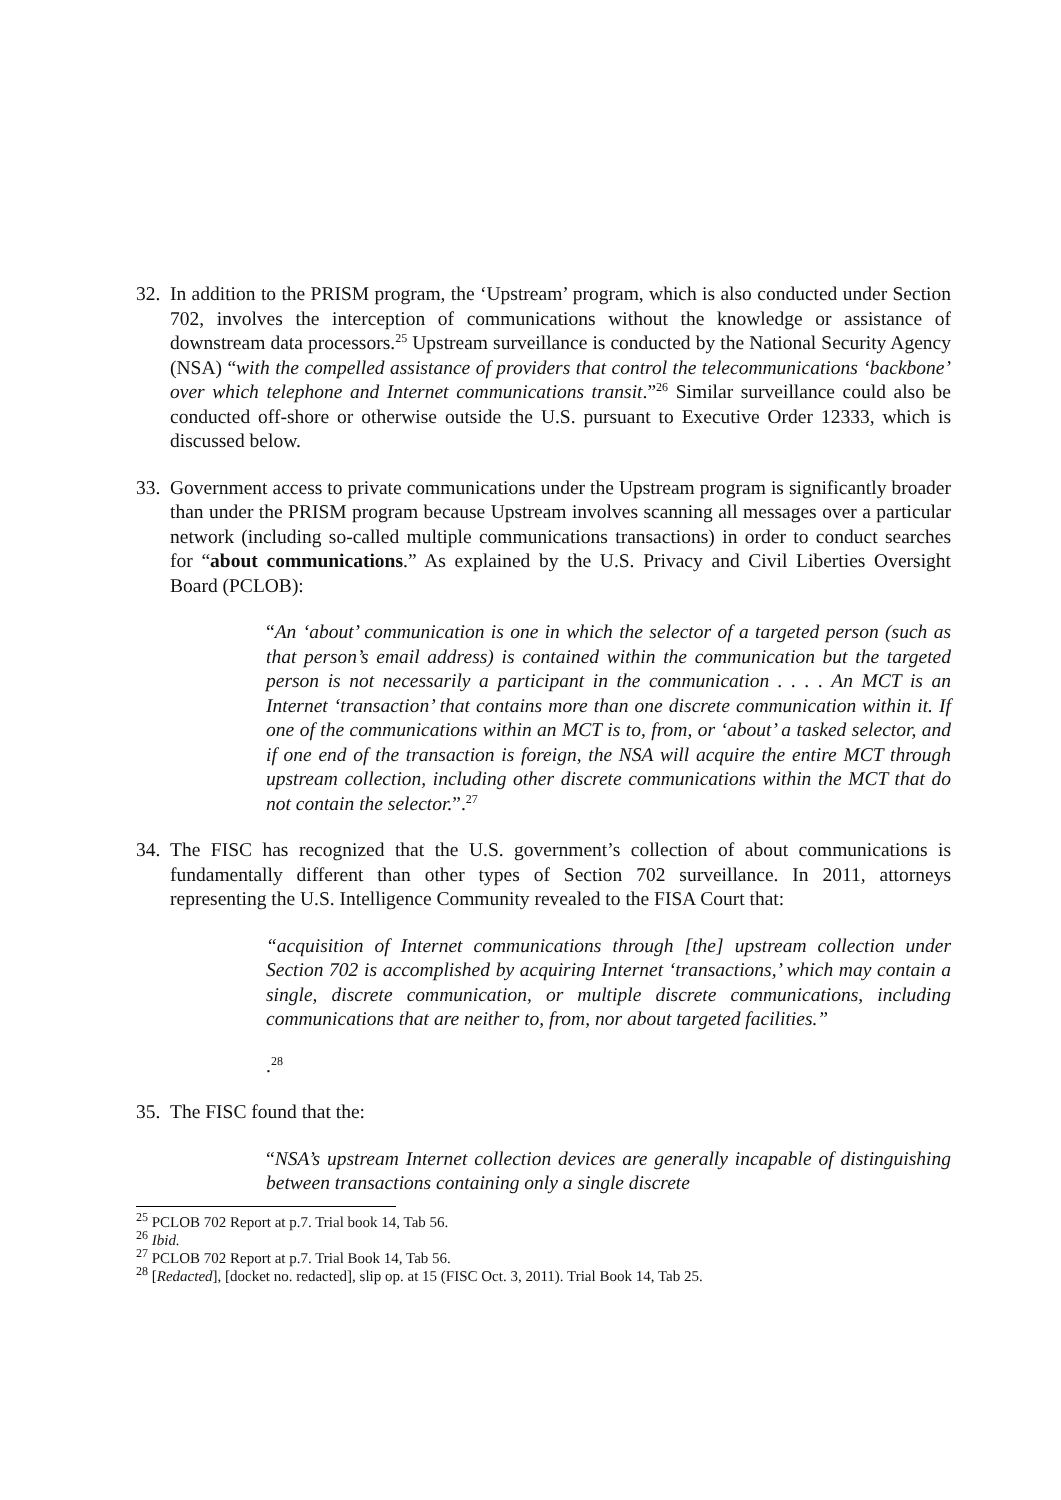32.
In addition to the PRISM program, the ‘Upstream’ program, which is also conducted under Section 702, involves the interception of communications without the knowledge or assistance of downstream data processors.<sup>25</sup> Upstream surveillance is conducted by the National Security Agency (NSA) “with the compelled assistance of providers that control the telecommunications ‘backbone’ over which telephone and Internet communications transit.”<sup>26</sup> Similar surveillance could also be conducted off-shore or otherwise outside the U.S. pursuant to Executive Order 12333, which is discussed below.
33.
Government access to private communications under the Upstream program is significantly broader than under the PRISM program because Upstream involves scanning all messages over a particular network (including so-called multiple communications transactions) in order to conduct searches for “about communications.” As explained by the U.S. Privacy and Civil Liberties Oversight Board (PCLOB):
“An ‘about’ communication is one in which the selector of a targeted person (such as that person’s email address) is contained within the communication but the targeted person is not necessarily a participant in the communication . . . . An MCT is an Internet ‘transaction’ that contains more than one discrete communication within it. If one of the communications within an MCT is to, from, or ‘about’ a tasked selector, and if one end of the transaction is foreign, the NSA will acquire the entire MCT through upstream collection, including other discrete communications within the MCT that do not contain the selector.”.<sup>27</sup>
34.
The FISC has recognized that the U.S. government’s collection of about communications is fundamentally different than other types of Section 702 surveillance. In 2011, attorneys representing the U.S. Intelligence Community revealed to the FISA Court that:
“acquisition of Internet communications through [the] upstream collection under Section 702 is accomplished by acquiring Internet ‘transactions,’ which may contain a single, discrete communication, or multiple discrete communications, including communications that are neither to, from, nor about targeted facilities.”
.<sup>28</sup>
35.
The FISC found that the:
“NSA’s upstream Internet collection devices are generally incapable of distinguishing between transactions containing only a single discrete
<sup>25</sup> PCLOB 702 Report at p.7. Trial book 14, Tab 56.
<sup>26</sup> Ibid.
<sup>27</sup> PCLOB 702 Report at p.7. Trial Book 14, Tab 56.
<sup>28</sup> [Redacted], [docket no. redacted], slip op. at 15 (FISC Oct. 3, 2011). Trial Book 14, Tab 25.